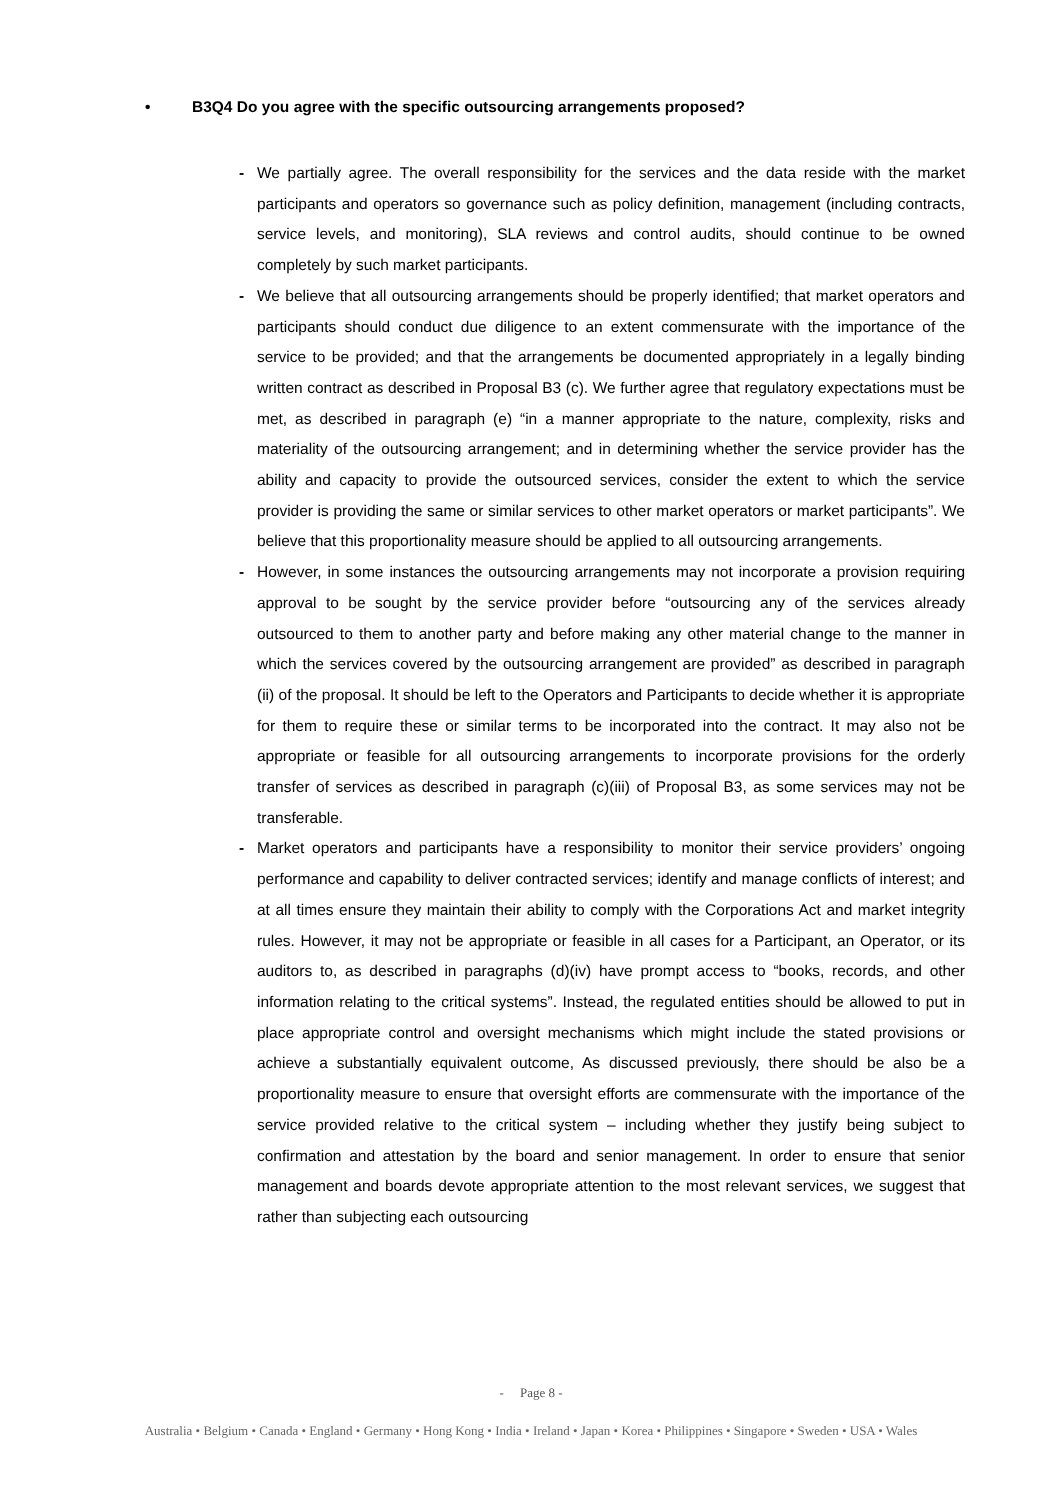• B3Q4 Do you agree with the specific outsourcing arrangements proposed?
- We partially agree. The overall responsibility for the services and the data reside with the market participants and operators so governance such as policy definition, management (including contracts, service levels, and monitoring), SLA reviews and control audits, should continue to be owned completely by such market participants.
- We believe that all outsourcing arrangements should be properly identified; that market operators and participants should conduct due diligence to an extent commensurate with the importance of the service to be provided; and that the arrangements be documented appropriately in a legally binding written contract as described in Proposal B3 (c). We further agree that regulatory expectations must be met, as described in paragraph (e) “in a manner appropriate to the nature, complexity, risks and materiality of the outsourcing arrangement; and in determining whether the service provider has the ability and capacity to provide the outsourced services, consider the extent to which the service provider is providing the same or similar services to other market operators or market participants”. We believe that this proportionality measure should be applied to all outsourcing arrangements.
- However, in some instances the outsourcing arrangements may not incorporate a provision requiring approval to be sought by the service provider before “outsourcing any of the services already outsourced to them to another party and before making any other material change to the manner in which the services covered by the outsourcing arrangement are provided” as described in paragraph (ii) of the proposal. It should be left to the Operators and Participants to decide whether it is appropriate for them to require these or similar terms to be incorporated into the contract. It may also not be appropriate or feasible for all outsourcing arrangements to incorporate provisions for the orderly transfer of services as described in paragraph (c)(iii) of Proposal B3, as some services may not be transferable.
- Market operators and participants have a responsibility to monitor their service providers’ ongoing performance and capability to deliver contracted services; identify and manage conflicts of interest; and at all times ensure they maintain their ability to comply with the Corporations Act and market integrity rules. However, it may not be appropriate or feasible in all cases for a Participant, an Operator, or its auditors to, as described in paragraphs (d)(iv) have prompt access to “books, records, and other information relating to the critical systems”. Instead, the regulated entities should be allowed to put in place appropriate control and oversight mechanisms which might include the stated provisions or achieve a substantially equivalent outcome, As discussed previously, there should be also be a proportionality measure to ensure that oversight efforts are commensurate with the importance of the service provided relative to the critical system – including whether they justify being subject to confirmation and attestation by the board and senior management. In order to ensure that senior management and boards devote appropriate attention to the most relevant services, we suggest that rather than subjecting each outsourcing
- Page 8 -
Australia • Belgium • Canada • England • Germany • Hong Kong • India • Ireland • Japan • Korea • Philippines • Singapore • Sweden • USA • Wales